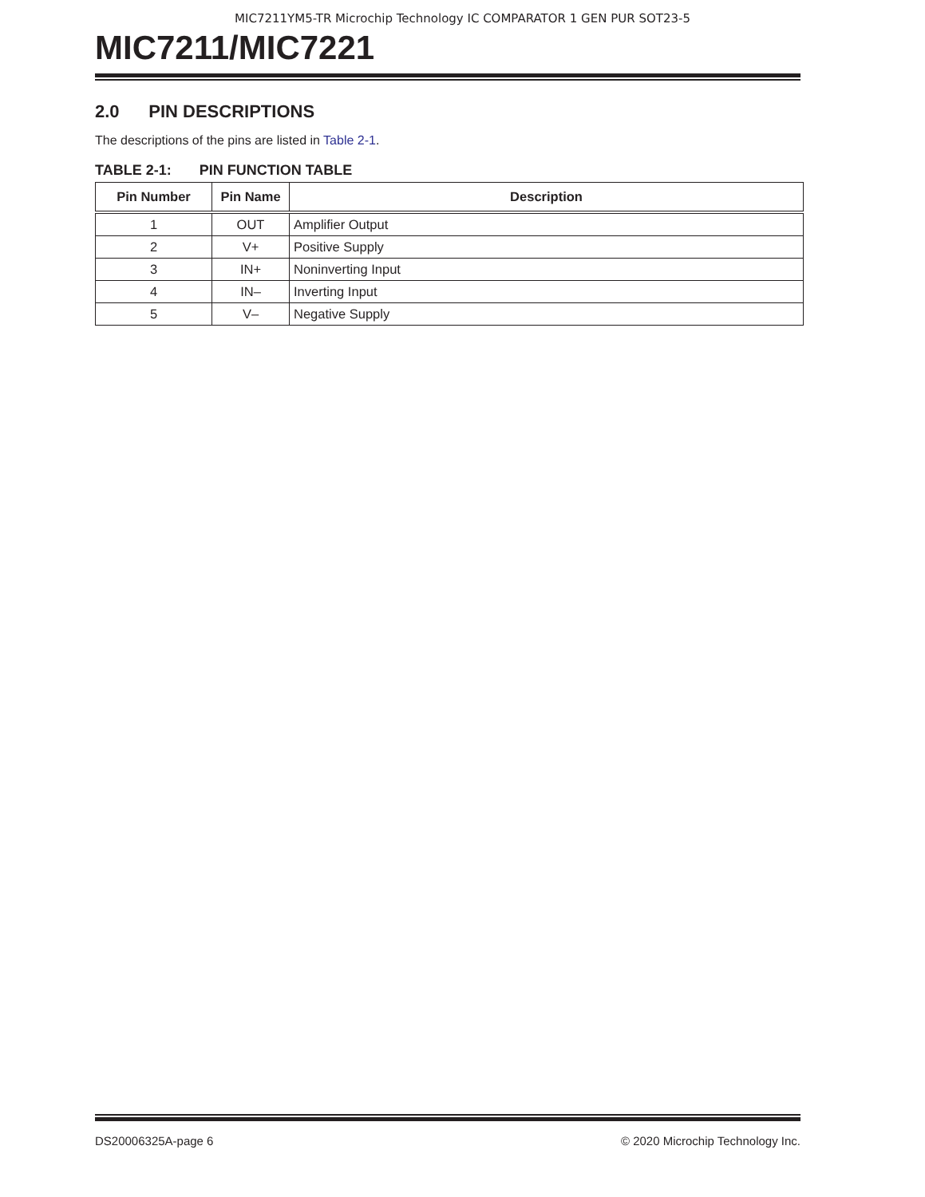MIC7211YM5-TR Microchip Technology IC COMPARATOR 1 GEN PUR SOT23-5
MIC7211/MIC7221
2.0 PIN DESCRIPTIONS
The descriptions of the pins are listed in Table 2-1.
TABLE 2-1: PIN FUNCTION TABLE
| Pin Number | Pin Name | Description |
| --- | --- | --- |
| 1 | OUT | Amplifier Output |
| 2 | V+ | Positive Supply |
| 3 | IN+ | Noninverting Input |
| 4 | IN– | Inverting Input |
| 5 | V– | Negative Supply |
DS20006325A-page 6 © 2020 Microchip Technology Inc.